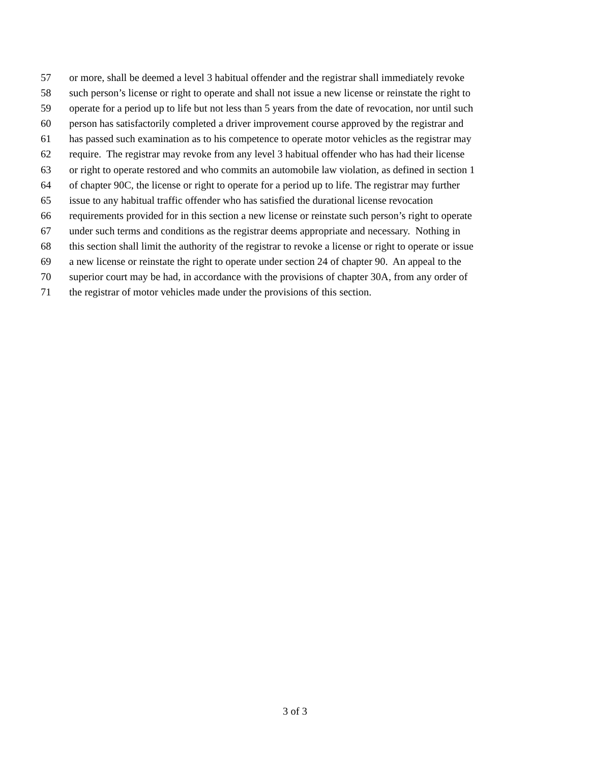57 or more, shall be deemed a level 3 habitual offender and the registrar shall immediately revoke
58 such person’s license or right to operate and shall not issue a new license or reinstate the right to
59 operate for a period up to life but not less than 5 years from the date of revocation, nor until such
60 person has satisfactorily completed a driver improvement course approved by the registrar and
61 has passed such examination as to his competence to operate motor vehicles as the registrar may
62 require. The registrar may revoke from any level 3 habitual offender who has had their license
63 or right to operate restored and who commits an automobile law violation, as defined in section 1
64 of chapter 90C, the license or right to operate for a period up to life. The registrar may further
65 issue to any habitual traffic offender who has satisfied the durational license revocation
66 requirements provided for in this section a new license or reinstate such person’s right to operate
67 under such terms and conditions as the registrar deems appropriate and necessary. Nothing in
68 this section shall limit the authority of the registrar to revoke a license or right to operate or issue
69 a new license or reinstate the right to operate under section 24 of chapter 90. An appeal to the
70 superior court may be had, in accordance with the provisions of chapter 30A, from any order of
71 the registrar of motor vehicles made under the provisions of this section.
3 of 3